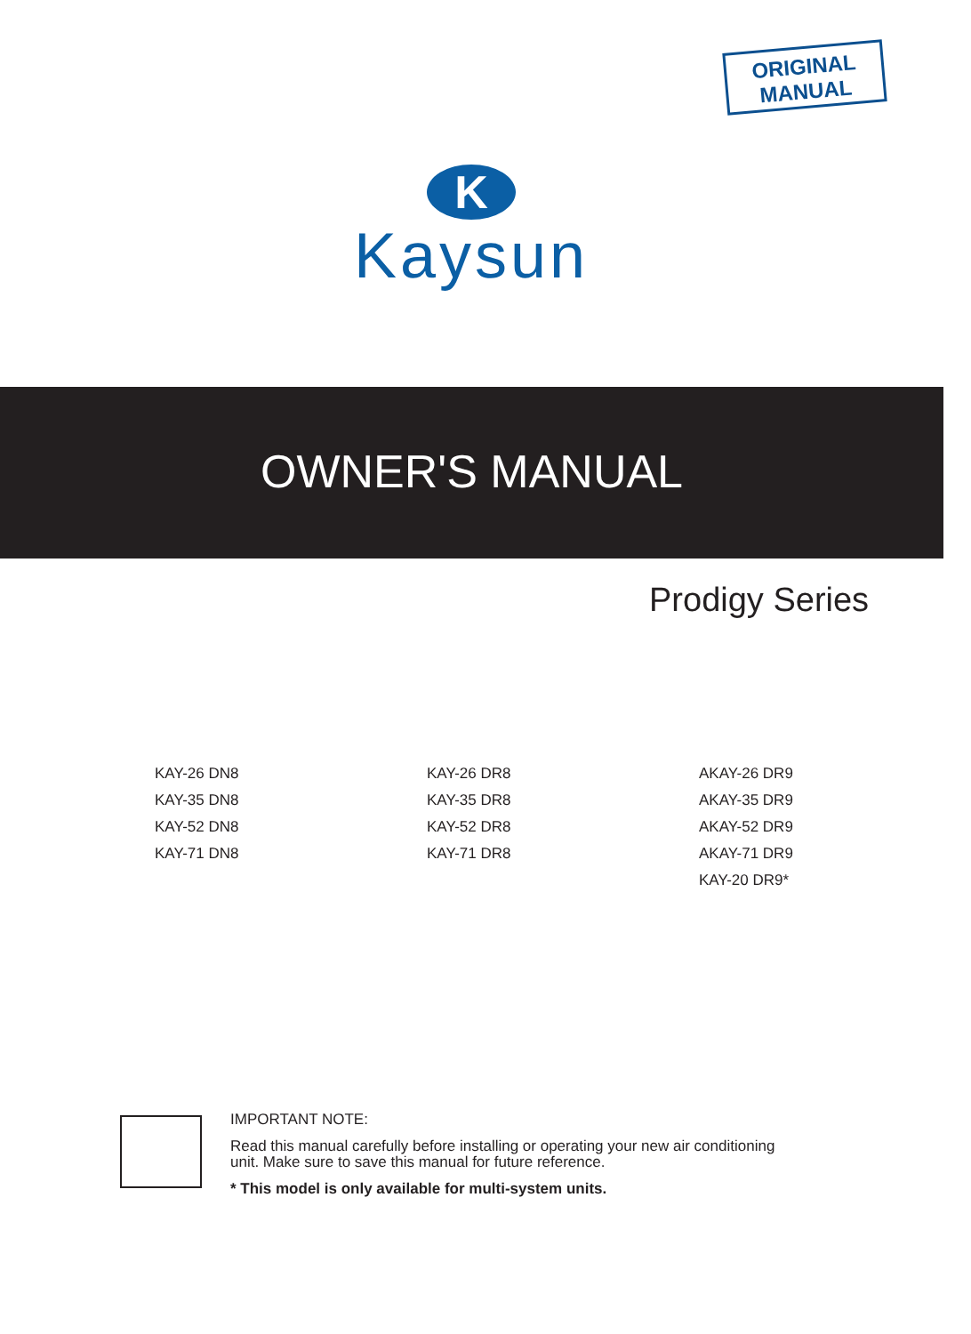ORIGINAL
MANUAL
K
Kaysun
OWNER'S MANUAL
Prodigy Series
KAY-26 DN8
KAY-35 DN8
KAY-52 DN8
KAY-71 DN8
KAY-26 DR8
KAY-35 DR8
KAY-52 DR8
KAY-71 DR8
AKAY-26 DR9
AKAY-35 DR9
AKAY-52 DR9
AKAY-71 DR9
KAY-20 DR9*
IMPORTANT NOTE:
Read this manual carefully before installing or operating your new air conditioning
unit. Make sure to save this manual for future reference.
* This model is only available for multi-system units.